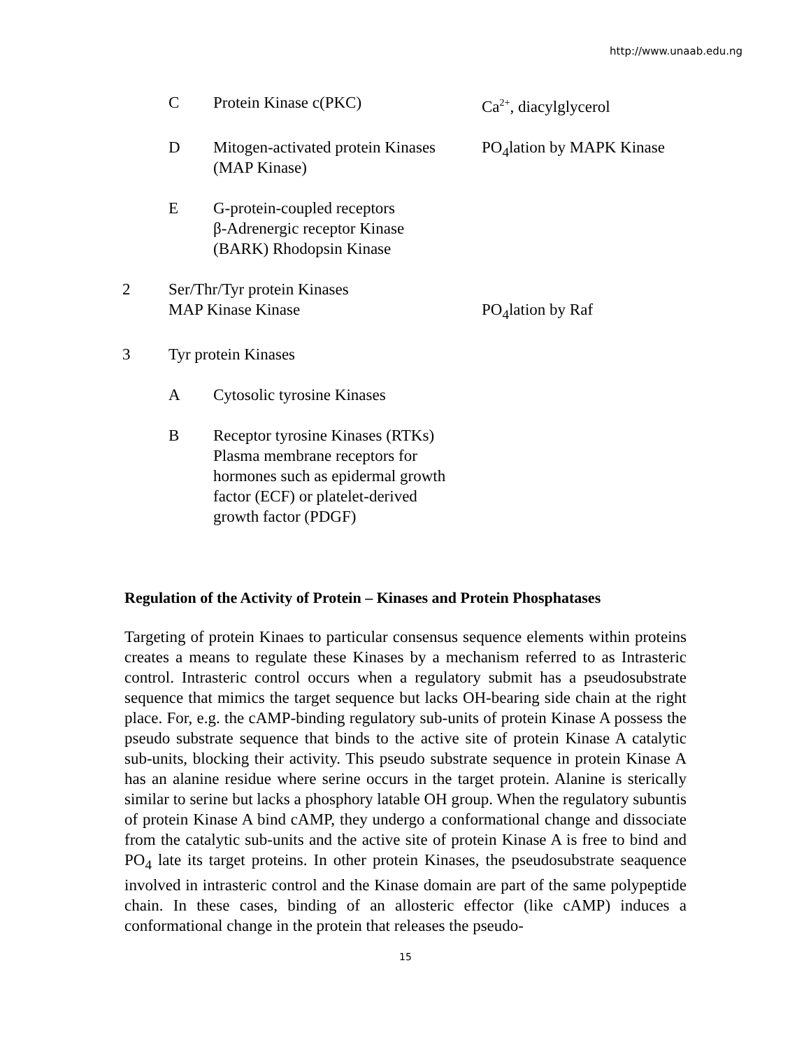http://www.unaab.edu.ng
| | C | Protein Kinase c(PKC) | Ca<sup>2+</sup>, diacylglycerol |
| | D | Mitogen-activated protein Kinases (MAP Kinase) | PO<sub>4</sub>lation by MAPK Kinase |
| | E | G-protein-coupled receptors β-Adrenergic receptor Kinase (BARK) Rhodopsin Kinase | |
| 2 | Ser/Thr/Tyr protein Kinases MAP Kinase Kinase | | PO<sub>4</sub>lation by Raf |
| 3 | Tyr protein Kinases | | |
| | A | Cytosolic tyrosine Kinases | |
| | B | Receptor tyrosine Kinases (RTKs) Plasma membrane receptors for hormones such as epidermal growth factor (ECF) or platelet-derived growth factor (PDGF) | |
Regulation of the Activity of Protein – Kinases and Protein Phosphatases
Targeting of protein Kinaes to particular consensus sequence elements within proteins creates a means to regulate these Kinases by a mechanism referred to as Intrasteric control. Intrasteric control occurs when a regulatory submit has a pseudosubstrate sequence that mimics the target sequence but lacks OH-bearing side chain at the right place. For, e.g. the cAMP-binding regulatory sub-units of protein Kinase A possess the pseudo substrate sequence that binds to the active site of protein Kinase A catalytic sub-units, blocking their activity. This pseudo substrate sequence in protein Kinase A has an alanine residue where serine occurs in the target protein. Alanine is sterically similar to serine but lacks a phosphory latable OH group. When the regulatory subuntis of protein Kinase A bind cAMP, they undergo a conformational change and dissociate from the catalytic sub-units and the active site of protein Kinase A is free to bind and PO<sub>4</sub> late its target proteins. In other protein Kinases, the pseudosubstrate seaquence involved in intrasteric control and the Kinase domain are part of the same polypeptide chain. In these cases, binding of an allosteric effector (like cAMP) induces a conformational change in the protein that releases the pseudo-
15